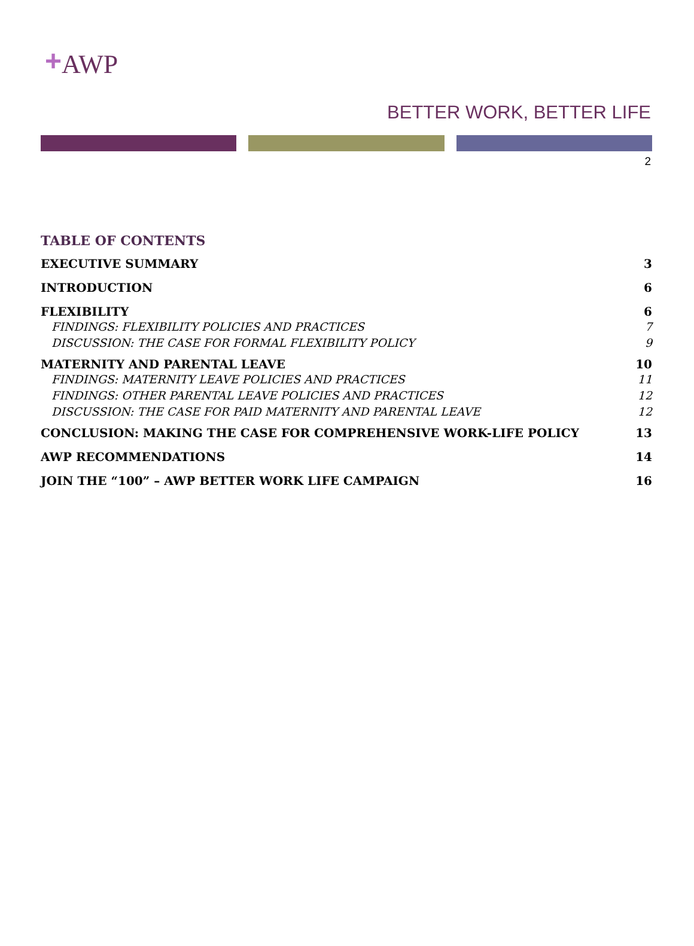+AWP
BETTER WORK, BETTER LIFE
2
TABLE OF CONTENTS
EXECUTIVE SUMMARY 3
INTRODUCTION 6
FLEXIBILITY 6
FINDINGS: FLEXIBILITY POLICIES AND PRACTICES 7
DISCUSSION: THE CASE FOR FORMAL FLEXIBILITY POLICY 9
MATERNITY AND PARENTAL LEAVE 10
FINDINGS: MATERNITY LEAVE POLICIES AND PRACTICES 11
FINDINGS: OTHER PARENTAL LEAVE POLICIES AND PRACTICES 12
DISCUSSION: THE CASE FOR PAID MATERNITY AND PARENTAL LEAVE 12
CONCLUSION: MAKING THE CASE FOR COMPREHENSIVE WORK-LIFE POLICY 13
AWP RECOMMENDATIONS 14
JOIN THE “100” – AWP BETTER WORK LIFE CAMPAIGN 16